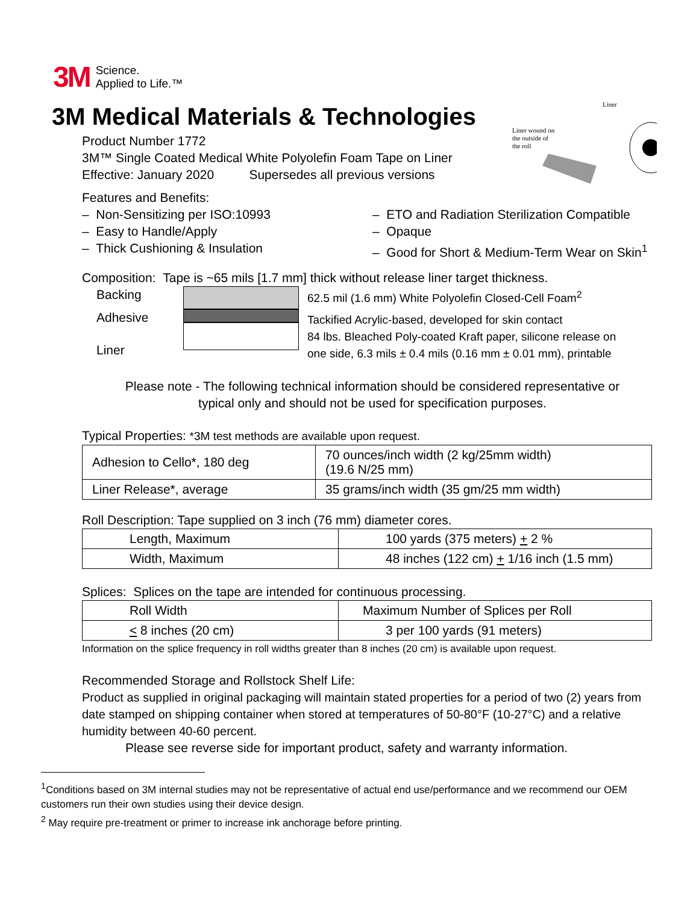3M Science.
Applied to Life.™
Liner
Liner wound on
the outside of
the roll
3M Medical Materials & Technologies
Product Number 1772
3M™ Single Coated Medical White Polyolefin Foam Tape on Liner
Effective: January 2020 Supersedes all previous versions
Features and Benefits:
– Non-Sensitizing per ISO:10993
– Easy to Handle/Apply
– Thick Cushioning & Insulation
– ETO and Radiation Sterilization Compatible
– Opaque
– Good for Short & Medium-Term Wear on Skin<sup>1</sup>
Composition: Tape is ~65 mils [1.7 mm] thick without release liner target thickness.
Backing
Adhesive
Liner
62.5 mil (1.6 mm) White Polyolefin Closed-Cell Foam<sup>2</sup>
Tackified Acrylic-based, developed for skin contact
84 lbs. Bleached Poly-coated Kraft paper, silicone release on
one side, 6.3 mils ± 0.4 mils (0.16 mm ± 0.01 mm), printable
Please note - The following technical information should be considered representative or
typical only and should not be used for specification purposes.
Typical Properties: *3M test methods are available upon request.
| Adhesion to Cello*, 180 deg | 70 ounces/inch width (2 kg/25mm width) (19.6 N/25 mm) |
| Liner Release*, average | 35 grams/inch width (35 gm/25 mm width) |
Roll Description: Tape supplied on 3 inch (76 mm) diameter cores.
| Length, Maximum | 100 yards (375 meters) + 2 % |
| Width, Maximum | 48 inches (122 cm) + 1/16 inch (1.5 mm) |
Splices: Splices on the tape are intended for continuous processing.
| Roll Width | Maximum Number of Splices per Roll |
| < 8 inches (20 cm) | 3 per 100 yards (91 meters) |
Information on the splice frequency in roll widths greater than 8 inches (20 cm) is available upon request.
Recommended Storage and Rollstock Shelf Life:
Product as supplied in original packaging will maintain stated properties for a period of two (2) years from date stamped on shipping container when stored at temperatures of 50-80°F (10-27°C) and a relative humidity between 40-60 percent.
Please see reverse side for important product, safety and warranty information.
<sup>1</sup> Conditions based on 3M internal studies may not be representative of actual end use/performance and we recommend our OEM customers run their own studies using their device design.
<sup>2</sup> May require pre-treatment or primer to increase ink anchorage before printing.